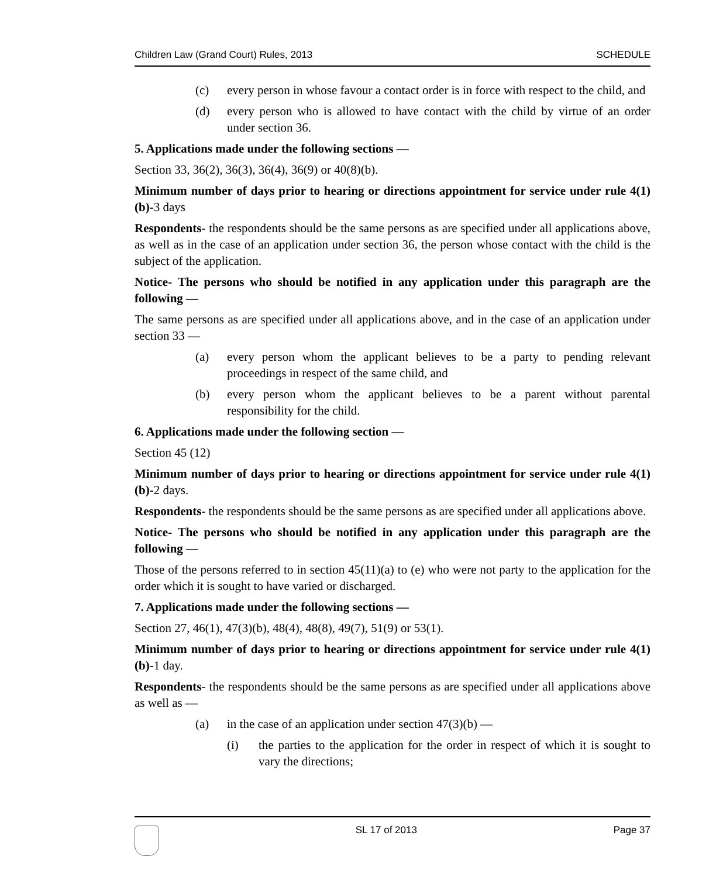Children Law (Grand Court) Rules, 2013 SCHEDULE
(c) every person in whose favour a contact order is in force with respect to the child, and
(d) every person who is allowed to have contact with the child by virtue of an order under section 36.
5. Applications made under the following sections —
Section 33, 36(2), 36(3), 36(4), 36(9) or 40(8)(b).
Minimum number of days prior to hearing or directions appointment for service under rule 4(1)(b)-3 days
Respondents- the respondents should be the same persons as are specified under all applications above, as well as in the case of an application under section 36, the person whose contact with the child is the subject of the application.
Notice- The persons who should be notified in any application under this paragraph are the following —
The same persons as are specified under all applications above, and in the case of an application under section 33 —
(a) every person whom the applicant believes to be a party to pending relevant proceedings in respect of the same child, and
(b) every person whom the applicant believes to be a parent without parental responsibility for the child.
6. Applications made under the following section —
Section 45 (12)
Minimum number of days prior to hearing or directions appointment for service under rule 4(1)(b)-2 days.
Respondents- the respondents should be the same persons as are specified under all applications above.
Notice- The persons who should be notified in any application under this paragraph are the following —
Those of the persons referred to in section 45(11)(a) to (e) who were not party to the application for the order which it is sought to have varied or discharged.
7. Applications made under the following sections —
Section 27, 46(1), 47(3)(b), 48(4), 48(8), 49(7), 51(9) or 53(1).
Minimum number of days prior to hearing or directions appointment for service under rule 4(1)(b)-1 day.
Respondents- the respondents should be the same persons as are specified under all applications above as well as —
(a) in the case of an application under section 47(3)(b) —
(i) the parties to the application for the order in respect of which it is sought to vary the directions;
SL 17 of 2013 Page 37